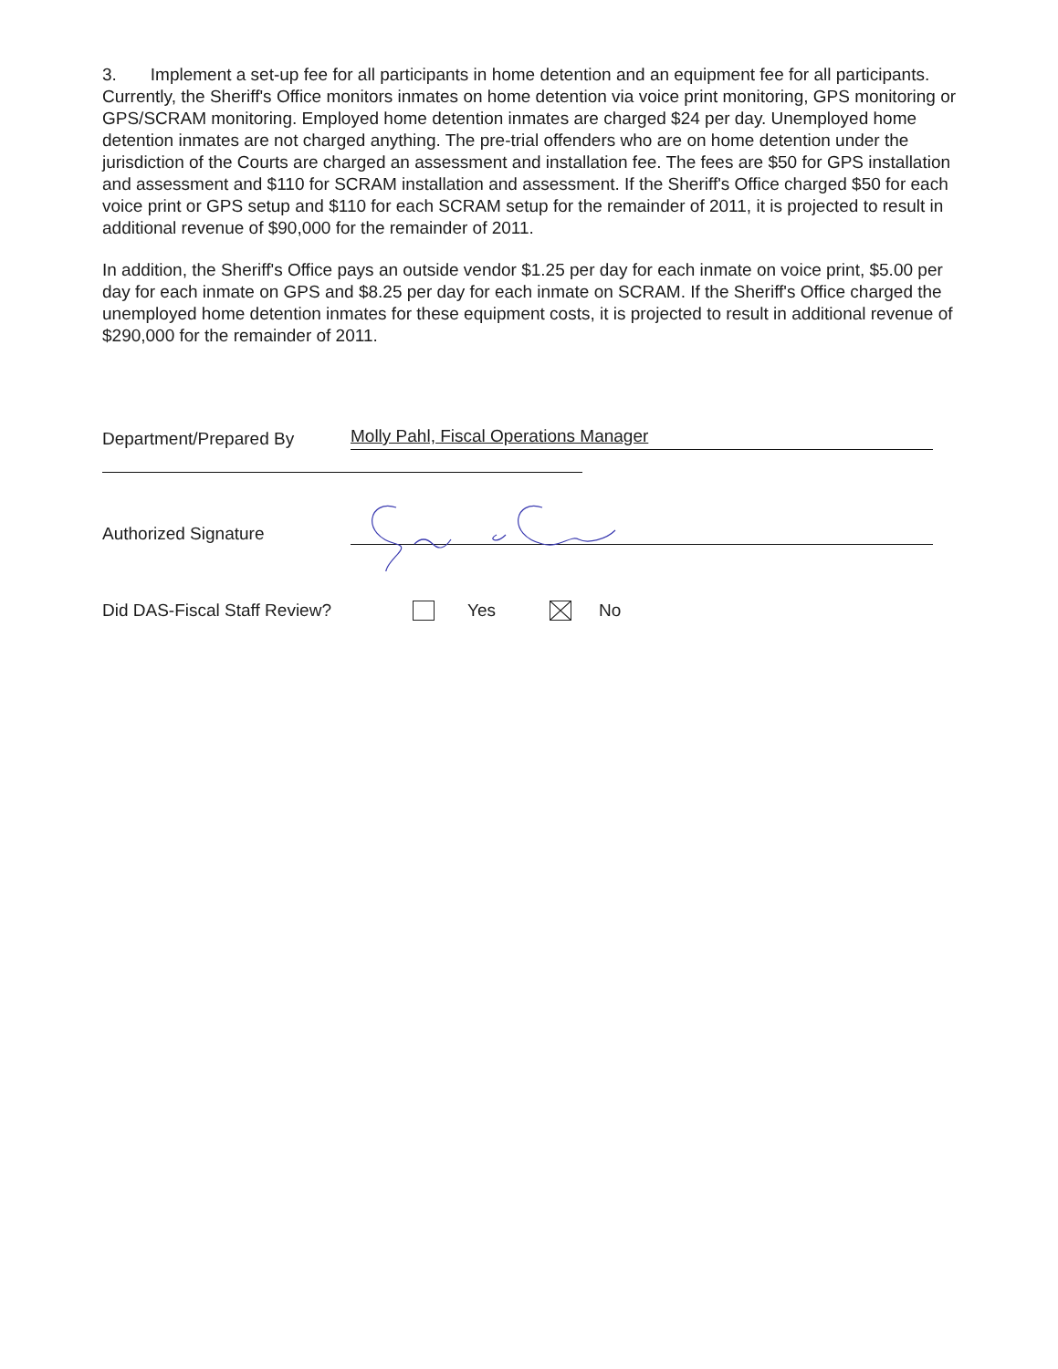3. Implement a set-up fee for all participants in home detention and an equipment fee for all participants. Currently, the Sheriff's Office monitors inmates on home detention via voice print monitoring, GPS monitoring or GPS/SCRAM monitoring. Employed home detention inmates are charged $24 per day. Unemployed home detention inmates are not charged anything. The pre-trial offenders who are on home detention under the jurisdiction of the Courts are charged an assessment and installation fee. The fees are $50 for GPS installation and assessment and $110 for SCRAM installation and assessment. If the Sheriff's Office charged $50 for each voice print or GPS setup and $110 for each SCRAM setup for the remainder of 2011, it is projected to result in additional revenue of $90,000 for the remainder of 2011.
In addition, the Sheriff's Office pays an outside vendor $1.25 per day for each inmate on voice print, $5.00 per day for each inmate on GPS and $8.25 per day for each inmate on SCRAM. If the Sheriff's Office charged the unemployed home detention inmates for these equipment costs, it is projected to result in additional revenue of $290,000 for the remainder of 2011.
Department/Prepared By Molly Pahl, Fiscal Operations Manager
Authorized Signature
Did DAS-Fiscal Staff Review? Yes No